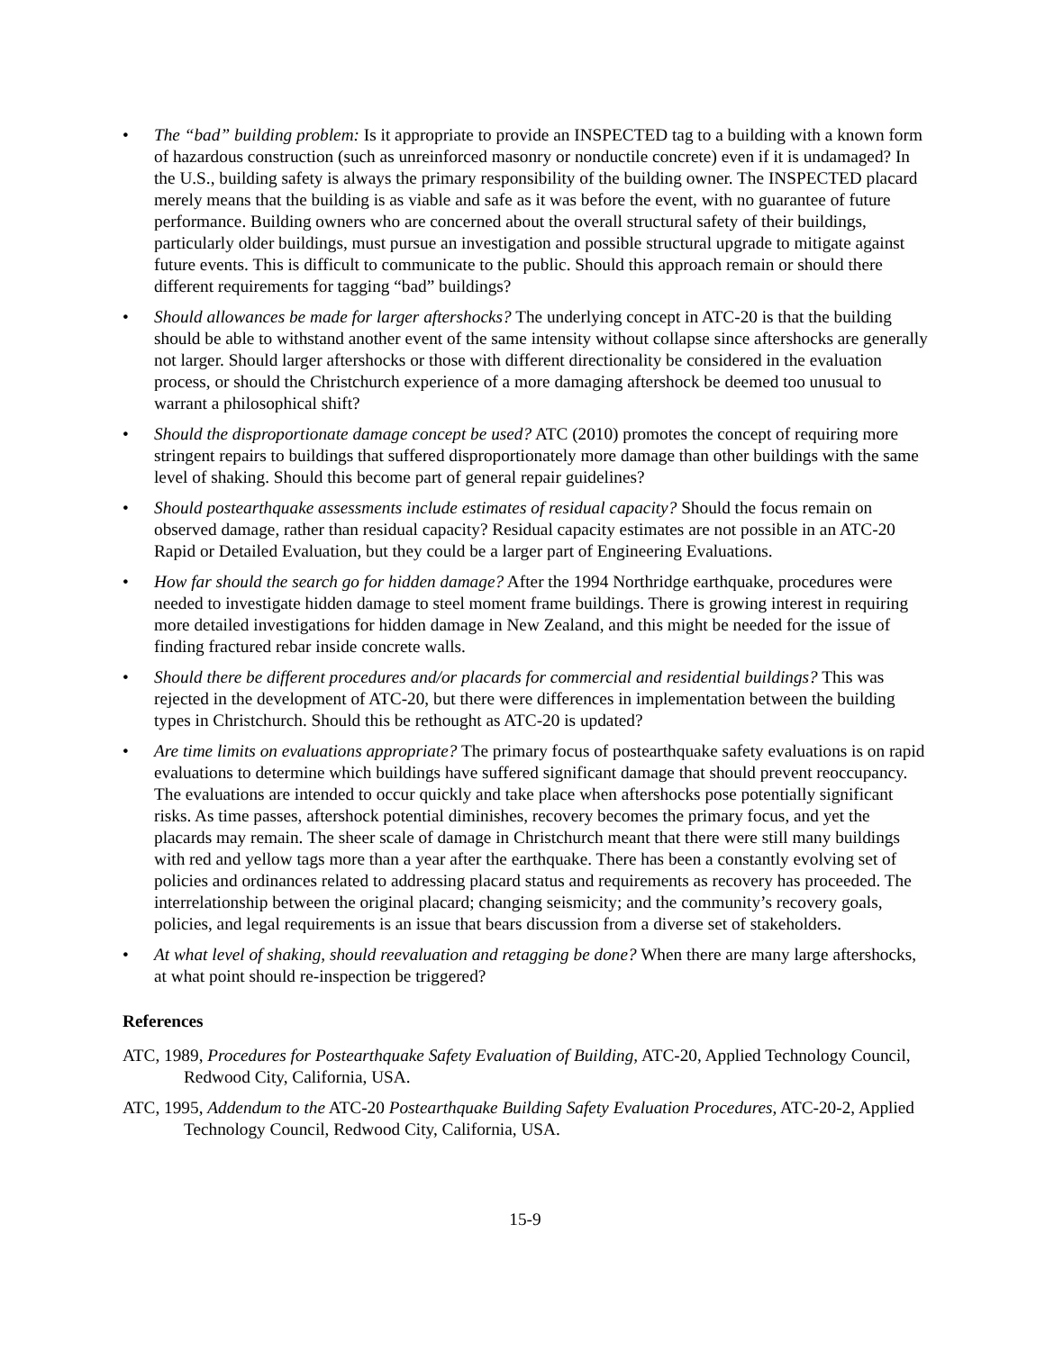• The “bad” building problem: Is it appropriate to provide an INSPECTED tag to a building with a known form of hazardous construction (such as unreinforced masonry or nonductile concrete) even if it is undamaged? In the U.S., building safety is always the primary responsibility of the building owner. The INSPECTED placard merely means that the building is as viable and safe as it was before the event, with no guarantee of future performance. Building owners who are concerned about the overall structural safety of their buildings, particularly older buildings, must pursue an investigation and possible structural upgrade to mitigate against future events. This is difficult to communicate to the public. Should this approach remain or should there different requirements for tagging “bad” buildings?
• Should allowances be made for larger aftershocks? The underlying concept in ATC-20 is that the building should be able to withstand another event of the same intensity without collapse since aftershocks are generally not larger. Should larger aftershocks or those with different directionality be considered in the evaluation process, or should the Christchurch experience of a more damaging aftershock be deemed too unusual to warrant a philosophical shift?
• Should the disproportionate damage concept be used? ATC (2010) promotes the concept of requiring more stringent repairs to buildings that suffered disproportionately more damage than other buildings with the same level of shaking. Should this become part of general repair guidelines?
• Should postearthquake assessments include estimates of residual capacity? Should the focus remain on observed damage, rather than residual capacity? Residual capacity estimates are not possible in an ATC-20 Rapid or Detailed Evaluation, but they could be a larger part of Engineering Evaluations.
• How far should the search go for hidden damage? After the 1994 Northridge earthquake, procedures were needed to investigate hidden damage to steel moment frame buildings. There is growing interest in requiring more detailed investigations for hidden damage in New Zealand, and this might be needed for the issue of finding fractured rebar inside concrete walls.
• Should there be different procedures and/or placards for commercial and residential buildings? This was rejected in the development of ATC-20, but there were differences in implementation between the building types in Christchurch. Should this be rethought as ATC-20 is updated?
• Are time limits on evaluations appropriate? The primary focus of postearthquake safety evaluations is on rapid evaluations to determine which buildings have suffered significant damage that should prevent reoccupancy. The evaluations are intended to occur quickly and take place when aftershocks pose potentially significant risks. As time passes, aftershock potential diminishes, recovery becomes the primary focus, and yet the placards may remain. The sheer scale of damage in Christchurch meant that there were still many buildings with red and yellow tags more than a year after the earthquake. There has been a constantly evolving set of policies and ordinances related to addressing placard status and requirements as recovery has proceeded. The interrelationship between the original placard; changing seismicity; and the community’s recovery goals, policies, and legal requirements is an issue that bears discussion from a diverse set of stakeholders.
• At what level of shaking, should reevaluation and retagging be done? When there are many large aftershocks, at what point should re-inspection be triggered?
References
ATC, 1989, Procedures for Postearthquake Safety Evaluation of Building, ATC-20, Applied Technology Council, Redwood City, California, USA.
ATC, 1995, Addendum to the ATC-20 Postearthquake Building Safety Evaluation Procedures, ATC-20-2, Applied Technology Council, Redwood City, California, USA.
15-9